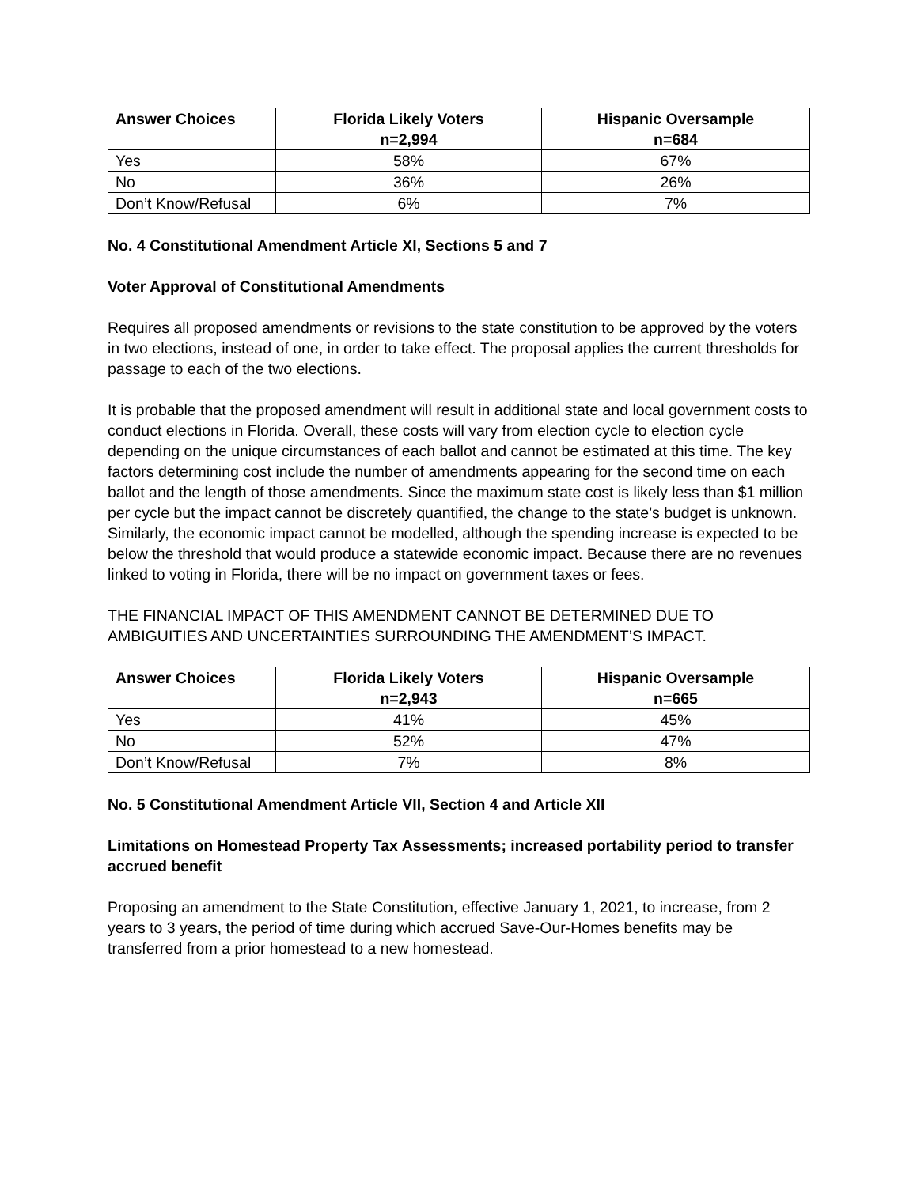| Answer Choices | Florida Likely Voters n=2,994 | Hispanic Oversample n=684 |
| --- | --- | --- |
| Yes | 58% | 67% |
| No | 36% | 26% |
| Don’t Know/Refusal | 6% | 7% |
No. 4 Constitutional Amendment Article XI, Sections 5 and 7
Voter Approval of Constitutional Amendments
Requires all proposed amendments or revisions to the state constitution to be approved by the voters in two elections, instead of one, in order to take effect. The proposal applies the current thresholds for passage to each of the two elections.
It is probable that the proposed amendment will result in additional state and local government costs to conduct elections in Florida. Overall, these costs will vary from election cycle to election cycle depending on the unique circumstances of each ballot and cannot be estimated at this time. The key factors determining cost include the number of amendments appearing for the second time on each ballot and the length of those amendments. Since the maximum state cost is likely less than $1 million per cycle but the impact cannot be discretely quantified, the change to the state’s budget is unknown. Similarly, the economic impact cannot be modelled, although the spending increase is expected to be below the threshold that would produce a statewide economic impact. Because there are no revenues linked to voting in Florida, there will be no impact on government taxes or fees.
THE FINANCIAL IMPACT OF THIS AMENDMENT CANNOT BE DETERMINED DUE TO AMBIGUITIES AND UNCERTAINTIES SURROUNDING THE AMENDMENT’S IMPACT.
| Answer Choices | Florida Likely Voters n=2,943 | Hispanic Oversample n=665 |
| --- | --- | --- |
| Yes | 41% | 45% |
| No | 52% | 47% |
| Don’t Know/Refusal | 7% | 8% |
No. 5 Constitutional Amendment Article VII, Section 4 and Article XII
Limitations on Homestead Property Tax Assessments; increased portability period to transfer accrued benefit
Proposing an amendment to the State Constitution, effective January 1, 2021, to increase, from 2 years to 3 years, the period of time during which accrued Save-Our-Homes benefits may be transferred from a prior homestead to a new homestead.